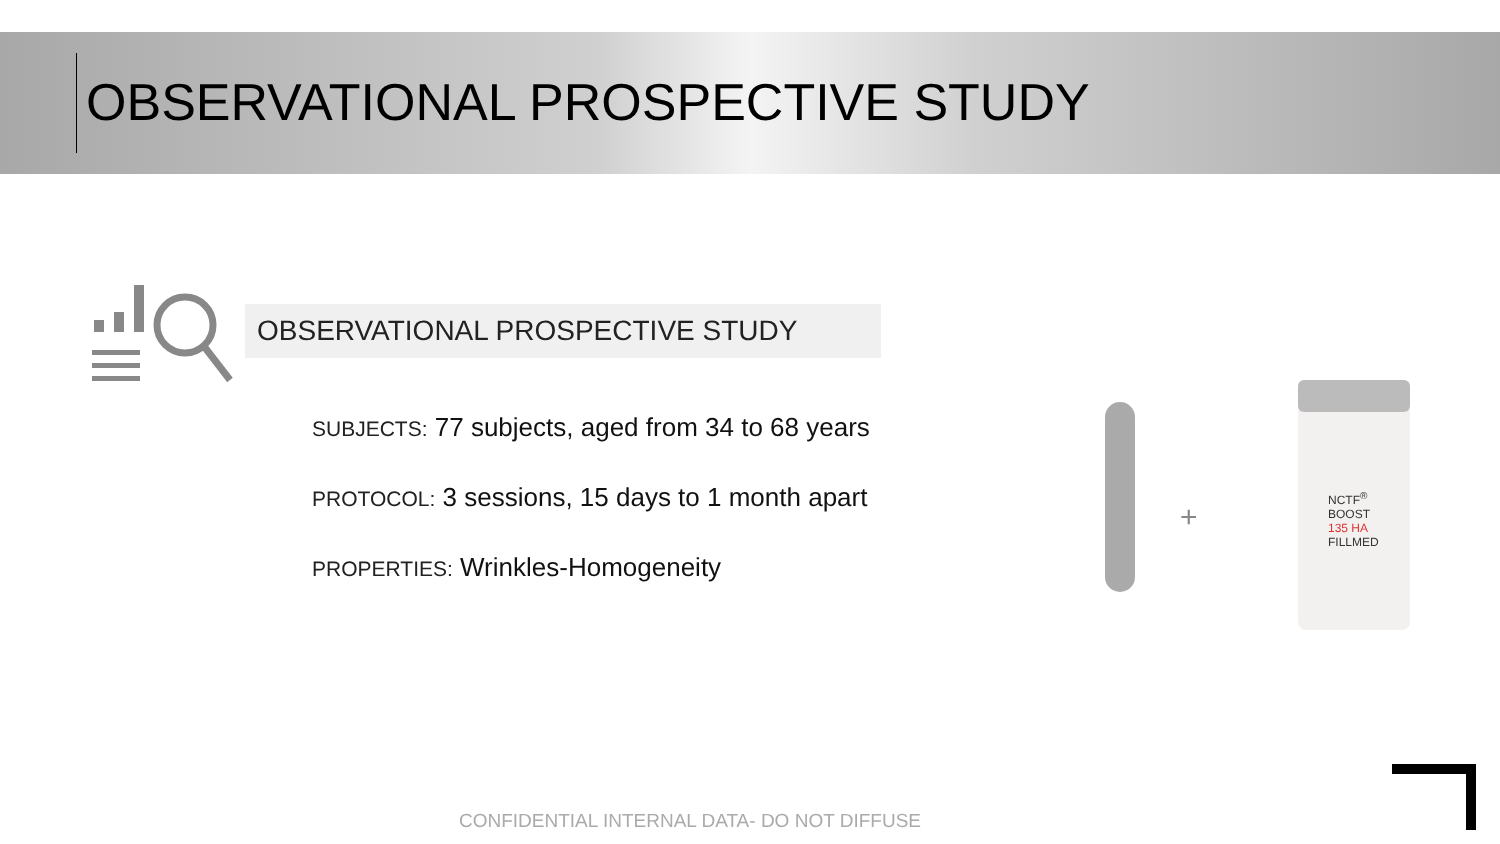OBSERVATIONAL PROSPECTIVE STUDY
OBSERVATIONAL PROSPECTIVE STUDY
SUBJECTS: 77 subjects, aged from 34 to 68 years
PROTOCOL: 3 sessions, 15 days to 1 month apart
PROPERTIES: Wrinkles-Homogeneity
+
NCTF<sup>®</sup> BOOST
135 HA
FILLMED
CONFIDENTIAL INTERNAL DATA- DO NOT DIFFUSE